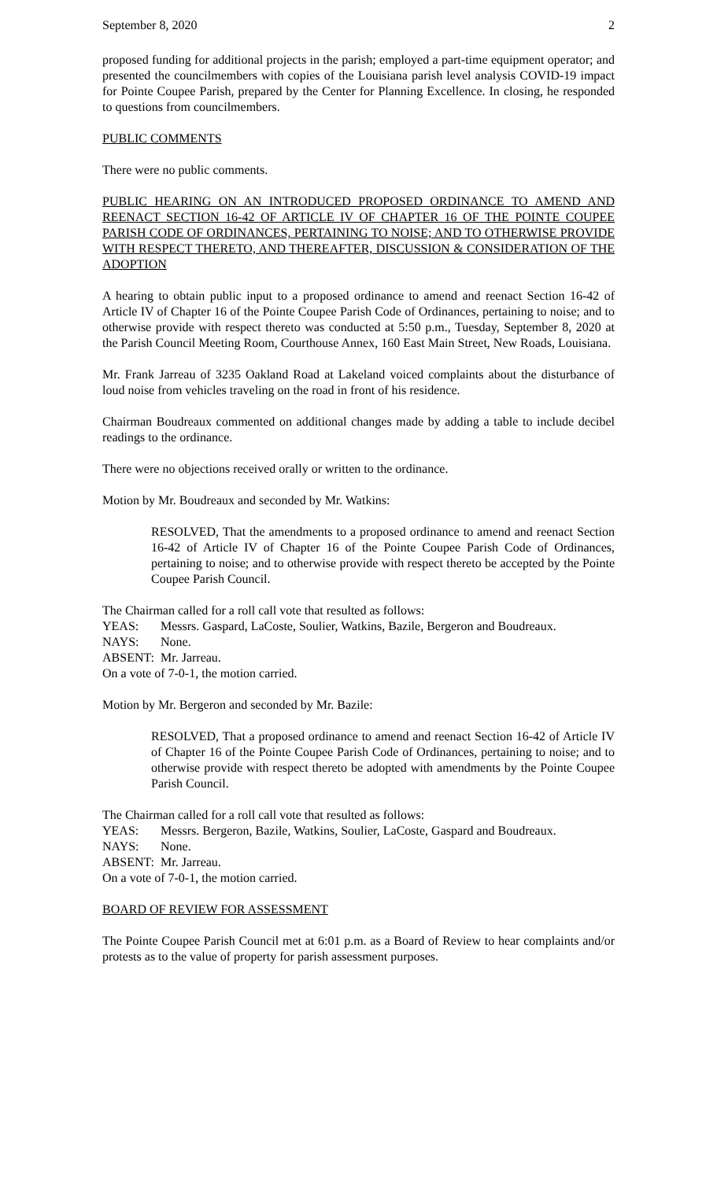September 8, 2020 2
proposed funding for additional projects in the parish; employed a part-time equipment operator; and presented the councilmembers with copies of the Louisiana parish level analysis COVID-19 impact for Pointe Coupee Parish, prepared by the Center for Planning Excellence. In closing, he responded to questions from councilmembers.
PUBLIC COMMENTS
There were no public comments.
PUBLIC HEARING ON AN INTRODUCED PROPOSED ORDINANCE TO AMEND AND REENACT SECTION 16-42 OF ARTICLE IV OF CHAPTER 16 OF THE POINTE COUPEE PARISH CODE OF ORDINANCES, PERTAINING TO NOISE; AND TO OTHERWISE PROVIDE WITH RESPECT THERETO, AND THEREAFTER, DISCUSSION & CONSIDERATION OF THE ADOPTION
A hearing to obtain public input to a proposed ordinance to amend and reenact Section 16-42 of Article IV of Chapter 16 of the Pointe Coupee Parish Code of Ordinances, pertaining to noise; and to otherwise provide with respect thereto was conducted at 5:50 p.m., Tuesday, September 8, 2020 at the Parish Council Meeting Room, Courthouse Annex, 160 East Main Street, New Roads, Louisiana.
Mr. Frank Jarreau of 3235 Oakland Road at Lakeland voiced complaints about the disturbance of loud noise from vehicles traveling on the road in front of his residence.
Chairman Boudreaux commented on additional changes made by adding a table to include decibel readings to the ordinance.
There were no objections received orally or written to the ordinance.
Motion by Mr. Boudreaux and seconded by Mr. Watkins:
RESOLVED, That the amendments to a proposed ordinance to amend and reenact Section 16-42 of Article IV of Chapter 16 of the Pointe Coupee Parish Code of Ordinances, pertaining to noise; and to otherwise provide with respect thereto be accepted by the Pointe Coupee Parish Council.
The Chairman called for a roll call vote that resulted as follows:
YEAS: Messrs. Gaspard, LaCoste, Soulier, Watkins, Bazile, Bergeron and Boudreaux.
NAYS: None.
ABSENT: Mr. Jarreau.
On a vote of 7-0-1, the motion carried.
Motion by Mr. Bergeron and seconded by Mr. Bazile:
RESOLVED, That a proposed ordinance to amend and reenact Section 16-42 of Article IV of Chapter 16 of the Pointe Coupee Parish Code of Ordinances, pertaining to noise; and to otherwise provide with respect thereto be adopted with amendments by the Pointe Coupee Parish Council.
The Chairman called for a roll call vote that resulted as follows:
YEAS: Messrs. Bergeron, Bazile, Watkins, Soulier, LaCoste, Gaspard and Boudreaux.
NAYS: None.
ABSENT: Mr. Jarreau.
On a vote of 7-0-1, the motion carried.
BOARD OF REVIEW FOR ASSESSMENT
The Pointe Coupee Parish Council met at 6:01 p.m. as a Board of Review to hear complaints and/or protests as to the value of property for parish assessment purposes.